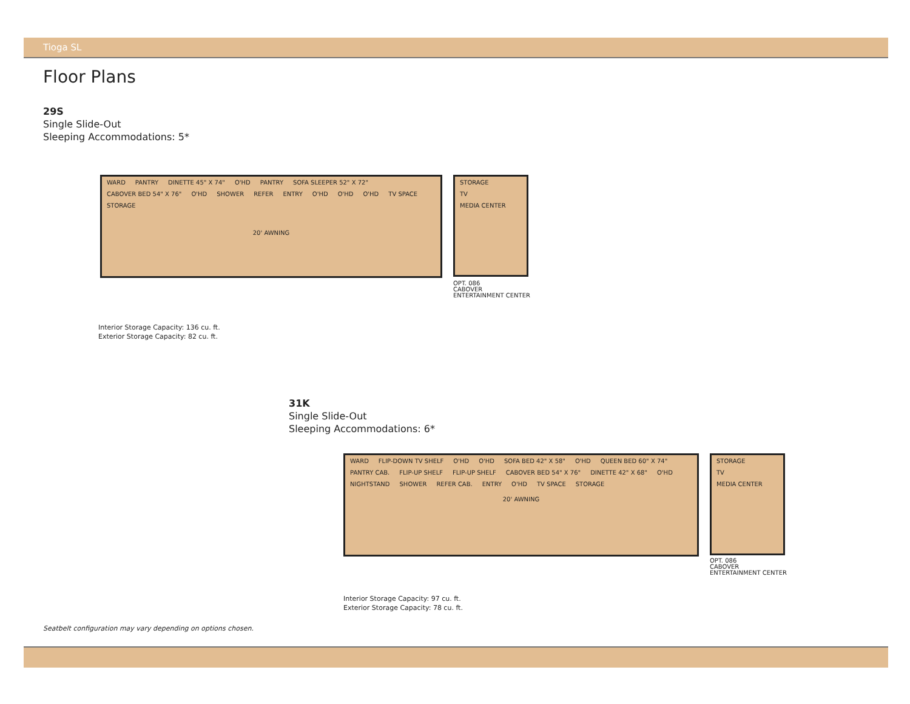Tioga SL
Floor Plans
29S
Single Slide-Out
Sleeping Accommodations: 5*
WARD PANTRY DINETTE 45" X 74" O'HD PANTRY SOFA SLEEPER 52" X 72" CABOVER BED 54" X 76" O'HD SHOWER REFER ENTRY O'HD O'HD O'HD TV SPACE STORAGE
20' AWNING
STORAGE
TV
MEDIA CENTER
OPT. 086
CABOVER
ENTERTAINMENT CENTER
Interior Storage Capacity: 136 cu. ft.
Exterior Storage Capacity: 82 cu. ft.
31K
Single Slide-Out
Sleeping Accommodations: 6*
WARD FLIP-DOWN TV SHELF O'HD O'HD SOFA BED 42" X 58" O'HD QUEEN BED 60" X 74" PANTRY CAB. FLIP-UP SHELF FLIP-UP SHELF CABOVER BED 54" X 76" DINETTE 42" X 68" O'HD NIGHTSTAND SHOWER REFER CAB. ENTRY O'HD TV SPACE STORAGE
20' AWNING
STORAGE
TV
MEDIA CENTER
OPT. 086
CABOVER
ENTERTAINMENT CENTER
Interior Storage Capacity: 97 cu. ft.
Exterior Storage Capacity: 78 cu. ft.
Seatbelt configuration may vary depending on options chosen.